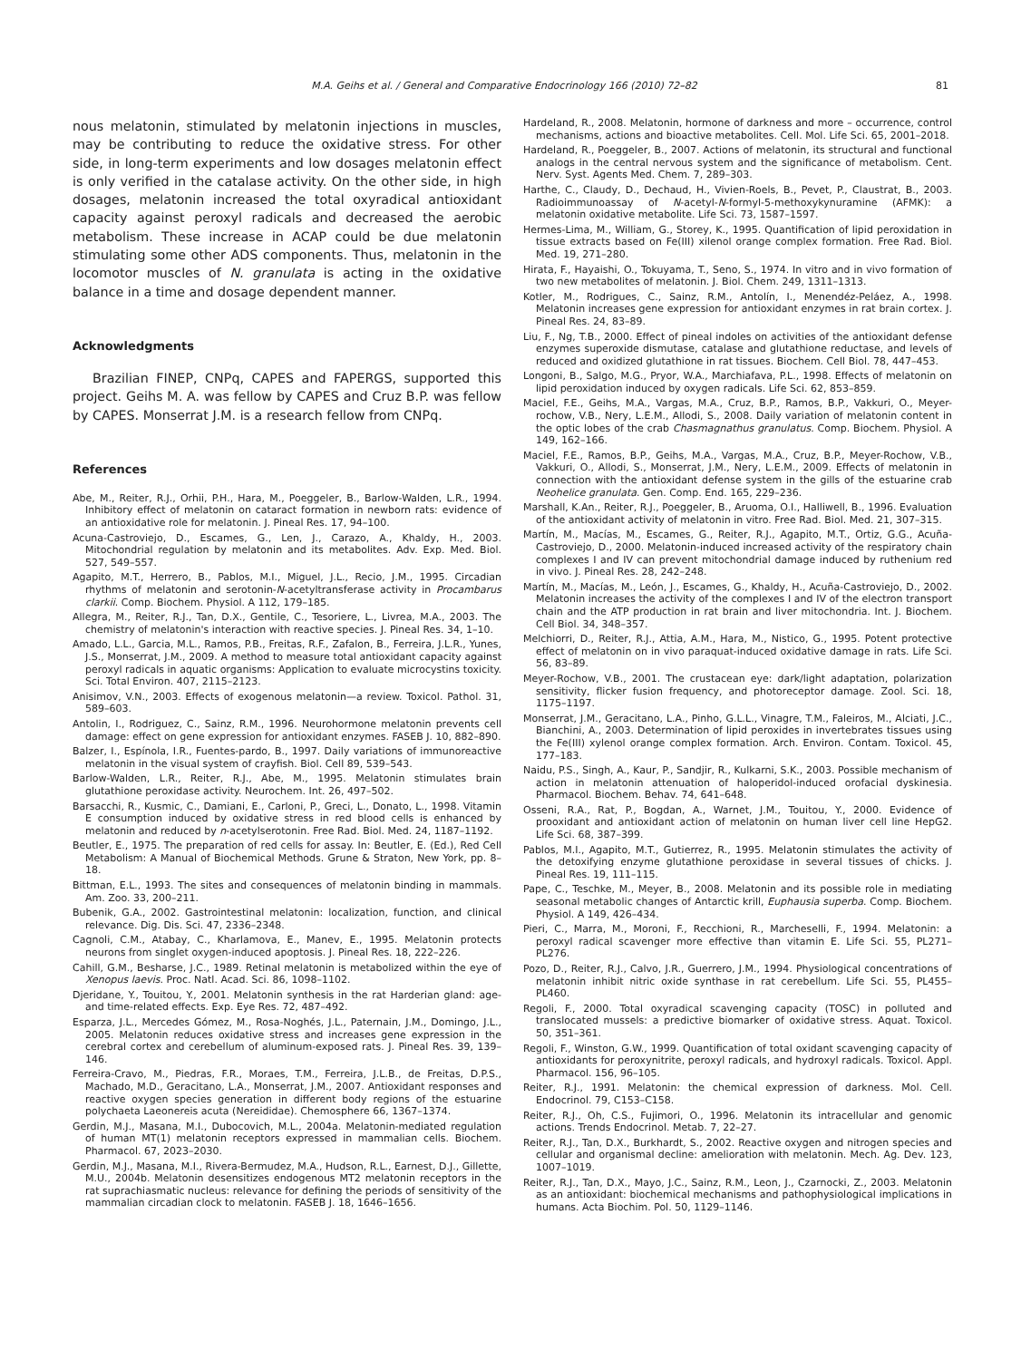M.A. Geihs et al. / General and Comparative Endocrinology 166 (2010) 72–82 81
nous melatonin, stimulated by melatonin injections in muscles, may be contributing to reduce the oxidative stress. For other side, in long-term experiments and low dosages melatonin effect is only verified in the catalase activity. On the other side, in high dosages, melatonin increased the total oxyradical antioxidant capacity against peroxyl radicals and decreased the aerobic metabolism. These increase in ACAP could be due melatonin stimulating some other ADS components. Thus, melatonin in the locomotor muscles of N. granulata is acting in the oxidative balance in a time and dosage dependent manner.
Acknowledgments
Brazilian FINEP, CNPq, CAPES and FAPERGS, supported this project. Geihs M. A. was fellow by CAPES and Cruz B.P. was fellow by CAPES. Monserrat J.M. is a research fellow from CNPq.
References
Abe, M., Reiter, R.J., Orhii, P.H., Hara, M., Poeggeler, B., Barlow-Walden, L.R., 1994. Inhibitory effect of melatonin on cataract formation in newborn rats: evidence of an antioxidative role for melatonin. J. Pineal Res. 17, 94–100.
Acuna-Castroviejo, D., Escames, G., Len, J., Carazo, A., Khaldy, H., 2003. Mitochondrial regulation by melatonin and its metabolites. Adv. Exp. Med. Biol. 527, 549–557.
Agapito, M.T., Herrero, B., Pablos, M.I., Miguel, J.L., Recio, J.M., 1995. Circadian rhythms of melatonin and serotonin-N-acetyltransferase activity in Procambarus clarkii. Comp. Biochem. Physiol. A 112, 179–185.
Allegra, M., Reiter, R.J., Tan, D.X., Gentile, C., Tesoriere, L., Livrea, M.A., 2003. The chemistry of melatonin's interaction with reactive species. J. Pineal Res. 34, 1–10.
Amado, L.L., Garcia, M.L., Ramos, P.B., Freitas, R.F., Zafalon, B., Ferreira, J.L.R., Yunes, J.S., Monserrat, J.M., 2009. A method to measure total antioxidant capacity against peroxyl radicals in aquatic organisms: Application to evaluate microcystins toxicity. Sci. Total Environ. 407, 2115–2123.
Anisimov, V.N., 2003. Effects of exogenous melatonin—a review. Toxicol. Pathol. 31, 589–603.
Antolin, I., Rodriguez, C., Sainz, R.M., 1996. Neurohormone melatonin prevents cell damage: effect on gene expression for antioxidant enzymes. FASEB J. 10, 882–890.
Balzer, I., Espínola, I.R., Fuentes-pardo, B., 1997. Daily variations of immunoreactive melatonin in the visual system of crayfish. Biol. Cell 89, 539–543.
Barlow-Walden, L.R., Reiter, R.J., Abe, M., 1995. Melatonin stimulates brain glutathione peroxidase activity. Neurochem. Int. 26, 497–502.
Barsacchi, R., Kusmic, C., Damiani, E., Carloni, P., Greci, L., Donato, L., 1998. Vitamin E consumption induced by oxidative stress in red blood cells is enhanced by melatonin and reduced by n-acetylserotonin. Free Rad. Biol. Med. 24, 1187–1192.
Beutler, E., 1975. The preparation of red cells for assay. In: Beutler, E. (Ed.), Red Cell Metabolism: A Manual of Biochemical Methods. Grune & Straton, New York, pp. 8–18.
Bittman, E.L., 1993. The sites and consequences of melatonin binding in mammals. Am. Zoo. 33, 200–211.
Bubenik, G.A., 2002. Gastrointestinal melatonin: localization, function, and clinical relevance. Dig. Dis. Sci. 47, 2336–2348.
Cagnoli, C.M., Atabay, C., Kharlamova, E., Manev, E., 1995. Melatonin protects neurons from singlet oxygen-induced apoptosis. J. Pineal Res. 18, 222–226.
Cahill, G.M., Besharse, J.C., 1989. Retinal melatonin is metabolized within the eye of Xenopus laevis. Proc. Natl. Acad. Sci. 86, 1098–1102.
Djeridane, Y., Touitou, Y., 2001. Melatonin synthesis in the rat Harderian gland: age- and time-related effects. Exp. Eye Res. 72, 487–492.
Esparza, J.L., Mercedes Gómez, M., Rosa-Noghés, J.L., Paternain, J.M., Domingo, J.L., 2005. Melatonin reduces oxidative stress and increases gene expression in the cerebral cortex and cerebellum of aluminum-exposed rats. J. Pineal Res. 39, 139–146.
Ferreira-Cravo, M., Piedras, F.R., Moraes, T.M., Ferreira, J.L.B., de Freitas, D.P.S., Machado, M.D., Geracitano, L.A., Monserrat, J.M., 2007. Antioxidant responses and reactive oxygen species generation in different body regions of the estuarine polychaeta Laeonereis acuta (Nereididae). Chemosphere 66, 1367–1374.
Gerdin, M.J., Masana, M.I., Dubocovich, M.L., 2004a. Melatonin-mediated regulation of human MT(1) melatonin receptors expressed in mammalian cells. Biochem. Pharmacol. 67, 2023–2030.
Gerdin, M.J., Masana, M.I., Rivera-Bermudez, M.A., Hudson, R.L., Earnest, D.J., Gillette, M.U., 2004b. Melatonin desensitizes endogenous MT2 melatonin receptors in the rat suprachiasmatic nucleus: relevance for defining the periods of sensitivity of the mammalian circadian clock to melatonin. FASEB J. 18, 1646–1656.
Hardeland, R., 2008. Melatonin, hormone of darkness and more – occurrence, control mechanisms, actions and bioactive metabolites. Cell. Mol. Life Sci. 65, 2001–2018.
Hardeland, R., Poeggeler, B., 2007. Actions of melatonin, its structural and functional analogs in the central nervous system and the significance of metabolism. Cent. Nerv. Syst. Agents Med. Chem. 7, 289–303.
Harthe, C., Claudy, D., Dechaud, H., Vivien-Roels, B., Pevet, P., Claustrat, B., 2003. Radioimmunoassay of N-acetyl-N-formyl-5-methoxykynuramine (AFMK): a melatonin oxidative metabolite. Life Sci. 73, 1587–1597.
Hermes-Lima, M., William, G., Storey, K., 1995. Quantification of lipid peroxidation in tissue extracts based on Fe(III) xilenol orange complex formation. Free Rad. Biol. Med. 19, 271–280.
Hirata, F., Hayaishi, O., Tokuyama, T., Seno, S., 1974. In vitro and in vivo formation of two new metabolites of melatonin. J. Biol. Chem. 249, 1311–1313.
Kotler, M., Rodrigues, C., Sainz, R.M., Antolín, I., Menendéz-Peláez, A., 1998. Melatonin increases gene expression for antioxidant enzymes in rat brain cortex. J. Pineal Res. 24, 83–89.
Liu, F., Ng, T.B., 2000. Effect of pineal indoles on activities of the antioxidant defense enzymes superoxide dismutase, catalase and glutathione reductase, and levels of reduced and oxidized glutathione in rat tissues. Biochem. Cell Biol. 78, 447–453.
Longoni, B., Salgo, M.G., Pryor, W.A., Marchiafava, P.L., 1998. Effects of melatonin on lipid peroxidation induced by oxygen radicals. Life Sci. 62, 853–859.
Maciel, F.E., Geihs, M.A., Vargas, M.A., Cruz, B.P., Ramos, B.P., Vakkuri, O., Meyer-rochow, V.B., Nery, L.E.M., Allodi, S., 2008. Daily variation of melatonin content in the optic lobes of the crab Chasmagnathus granulatus. Comp. Biochem. Physiol. A 149, 162–166.
Maciel, F.E., Ramos, B.P., Geihs, M.A., Vargas, M.A., Cruz, B.P., Meyer-Rochow, V.B., Vakkuri, O., Allodi, S., Monserrat, J.M., Nery, L.E.M., 2009. Effects of melatonin in connection with the antioxidant defense system in the gills of the estuarine crab Neohelice granulata. Gen. Comp. End. 165, 229–236.
Marshall, K.An., Reiter, R.J., Poeggeler, B., Aruoma, O.I., Halliwell, B., 1996. Evaluation of the antioxidant activity of melatonin in vitro. Free Rad. Biol. Med. 21, 307–315.
Martín, M., Macías, M., Escames, G., Reiter, R.J., Agapito, M.T., Ortiz, G.G., Acuña-Castroviejo, D., 2000. Melatonin-induced increased activity of the respiratory chain complexes I and IV can prevent mitochondrial damage induced by ruthenium red in vivo. J. Pineal Res. 28, 242–248.
Martín, M., Macías, M., León, J., Escames, G., Khaldy, H., Acuña-Castroviejo, D., 2002. Melatonin increases the activity of the complexes I and IV of the electron transport chain and the ATP production in rat brain and liver mitochondria. Int. J. Biochem. Cell Biol. 34, 348–357.
Melchiorri, D., Reiter, R.J., Attia, A.M., Hara, M., Nistico, G., 1995. Potent protective effect of melatonin on in vivo paraquat-induced oxidative damage in rats. Life Sci. 56, 83–89.
Meyer-Rochow, V.B., 2001. The crustacean eye: dark/light adaptation, polarization sensitivity, flicker fusion frequency, and photoreceptor damage. Zool. Sci. 18, 1175–1197.
Monserrat, J.M., Geracitano, L.A., Pinho, G.L.L., Vinagre, T.M., Faleiros, M., Alciati, J.C., Bianchini, A., 2003. Determination of lipid peroxides in invertebrates tissues using the Fe(III) xylenol orange complex formation. Arch. Environ. Contam. Toxicol. 45, 177–183.
Naidu, P.S., Singh, A., Kaur, P., Sandjir, R., Kulkarni, S.K., 2003. Possible mechanism of action in melatonin attenuation of haloperidol-induced orofacial dyskinesia. Pharmacol. Biochem. Behav. 74, 641–648.
Osseni, R.A., Rat, P., Bogdan, A., Warnet, J.M., Touitou, Y., 2000. Evidence of prooxidant and antioxidant action of melatonin on human liver cell line HepG2. Life Sci. 68, 387–399.
Pablos, M.I., Agapito, M.T., Gutierrez, R., 1995. Melatonin stimulates the activity of the detoxifying enzyme glutathione peroxidase in several tissues of chicks. J. Pineal Res. 19, 111–115.
Pape, C., Teschke, M., Meyer, B., 2008. Melatonin and its possible role in mediating seasonal metabolic changes of Antarctic krill, Euphausia superba. Comp. Biochem. Physiol. A 149, 426–434.
Pieri, C., Marra, M., Moroni, F., Recchioni, R., Marcheselli, F., 1994. Melatonin: a peroxyl radical scavenger more effective than vitamin E. Life Sci. 55, PL271–PL276.
Pozo, D., Reiter, R.J., Calvo, J.R., Guerrero, J.M., 1994. Physiological concentrations of melatonin inhibit nitric oxide synthase in rat cerebellum. Life Sci. 55, PL455–PL460.
Regoli, F., 2000. Total oxyradical scavenging capacity (TOSC) in polluted and translocated mussels: a predictive biomarker of oxidative stress. Aquat. Toxicol. 50, 351–361.
Regoli, F., Winston, G.W., 1999. Quantification of total oxidant scavenging capacity of antioxidants for peroxynitrite, peroxyl radicals, and hydroxyl radicals. Toxicol. Appl. Pharmacol. 156, 96–105.
Reiter, R.J., 1991. Melatonin: the chemical expression of darkness. Mol. Cell. Endocrinol. 79, C153–C158.
Reiter, R.J., Oh, C.S., Fujimori, O., 1996. Melatonin its intracellular and genomic actions. Trends Endocrinol. Metab. 7, 22–27.
Reiter, R.J., Tan, D.X., Burkhardt, S., 2002. Reactive oxygen and nitrogen species and cellular and organismal decline: amelioration with melatonin. Mech. Ag. Dev. 123, 1007–1019.
Reiter, R.J., Tan, D.X., Mayo, J.C., Sainz, R.M., Leon, J., Czarnocki, Z., 2003. Melatonin as an antioxidant: biochemical mechanisms and pathophysiological implications in humans. Acta Biochim. Pol. 50, 1129–1146.